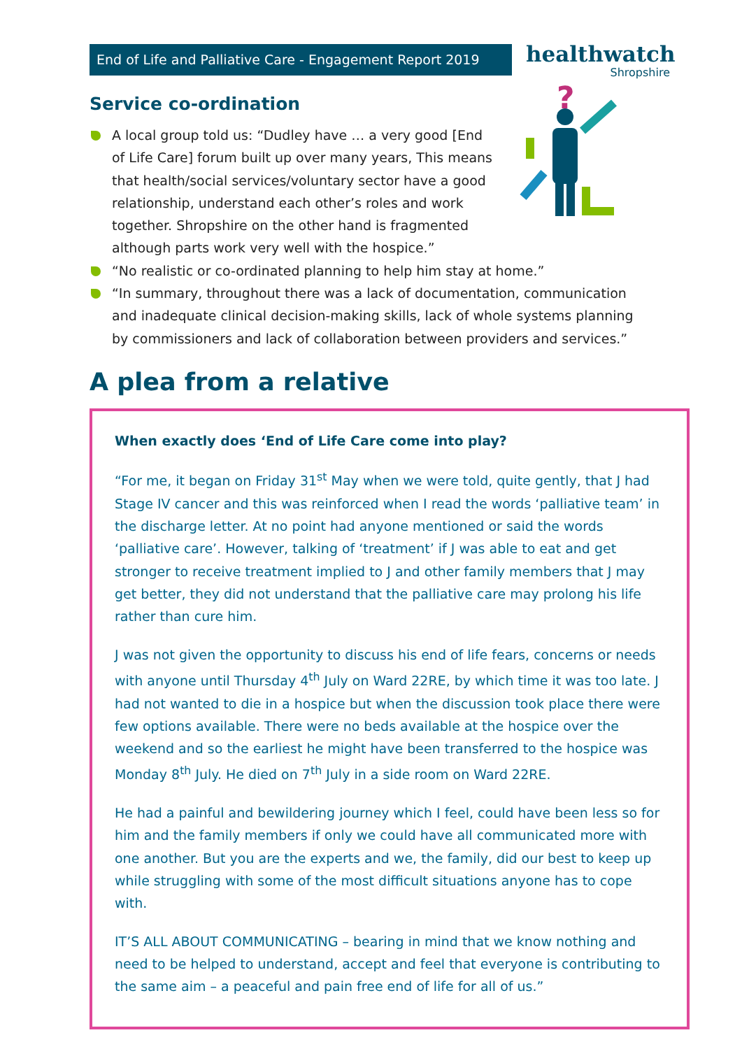End of Life and Palliative Care - Engagement Report 2019
healthwatch
Shropshire
Service co-ordination
?
A local group told us: “Dudley have … a very good [End of Life Care] forum built up over many years, This means that health/social services/voluntary sector have a good relationship, understand each other’s roles and work together. Shropshire on the other hand is fragmented although parts work very well with the hospice.”
“No realistic or co-ordinated planning to help him stay at home.”
“In summary, throughout there was a lack of documentation, communication and inadequate clinical decision-making skills, lack of whole systems planning by commissioners and lack of collaboration between providers and services.”
A plea from a relative
When exactly does ‘End of Life Care come into play?
“For me, it began on Friday 31<sup>st</sup> May when we were told, quite gently, that J had Stage IV cancer and this was reinforced when I read the words ‘palliative team’ in the discharge letter. At no point had anyone mentioned or said the words ‘palliative care’. However, talking of ‘treatment’ if J was able to eat and get stronger to receive treatment implied to J and other family members that J may get better, they did not understand that the palliative care may prolong his life rather than cure him.
J was not given the opportunity to discuss his end of life fears, concerns or needs with anyone until Thursday 4<sup>th</sup> July on Ward 22RE, by which time it was too late. J had not wanted to die in a hospice but when the discussion took place there were few options available. There were no beds available at the hospice over the weekend and so the earliest he might have been transferred to the hospice was Monday 8<sup>th</sup> July. He died on 7<sup>th</sup> July in a side room on Ward 22RE.
He had a painful and bewildering journey which I feel, could have been less so for him and the family members if only we could have all communicated more with one another. But you are the experts and we, the family, did our best to keep up while struggling with some of the most difficult situations anyone has to cope with.
IT’S ALL ABOUT COMMUNICATING – bearing in mind that we know nothing and need to be helped to understand, accept and feel that everyone is contributing to the same aim – a peaceful and pain free end of life for all of us.”